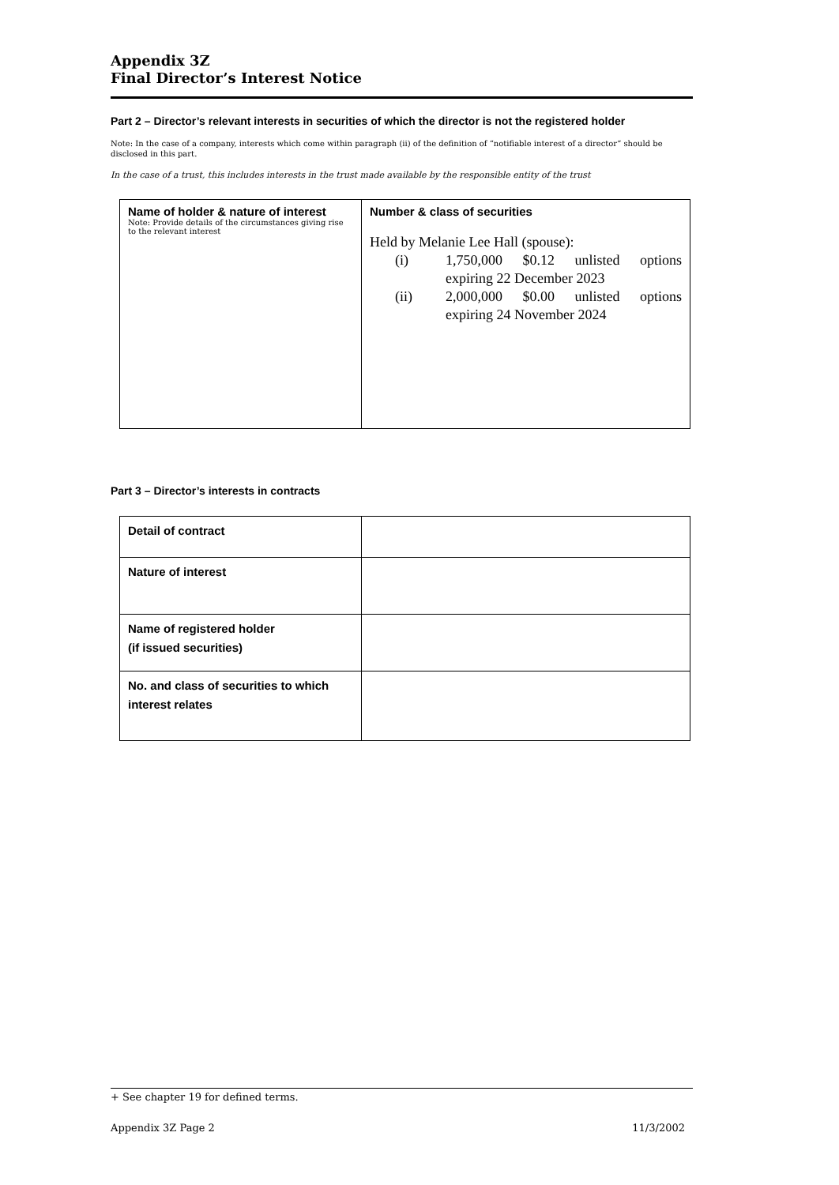Appendix 3Z
Final Director’s Interest Notice
Part 2 – Director’s relevant interests in securities of which the director is not the registered holder
Note: In the case of a company, interests which come within paragraph (ii) of the definition of “notifiable interest of a director” should be disclosed in this part.
In the case of a trust, this includes interests in the trust made available by the responsible entity of the trust
| Name of holder & nature of interest Note: Provide details of the circumstances giving rise to the relevant interest | Number & class of securities Held by Melanie Lee Hall (spouse): (i) 1,750,000 $0.12 unlisted options expiring 22 December 2023 (ii) 2,000,000 $0.00 unlisted options expiring 24 November 2024 |
Part 3 – Director’s interests in contracts
| Detail of contract | |
| Nature of interest | |
| Name of registered holder (if issued securities) | |
| No. and class of securities to which interest relates | |
+ See chapter 19 for defined terms.
Appendix 3Z Page 2 11/3/2002